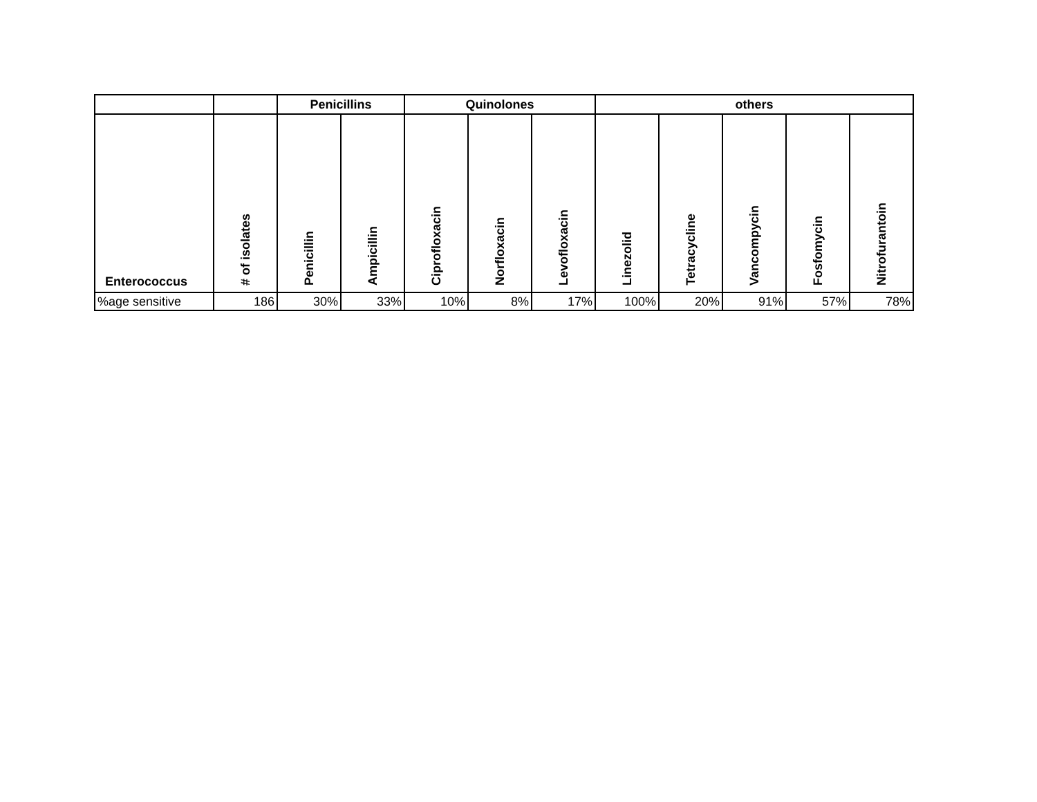| | | Penicillins | | Quinolones | | | others | | | | |
| --- | --- | --- | --- | --- | --- | --- | --- | --- | --- | --- | --- |
| Enterococcus | # of isolates | Penicillin | Ampicillin | Ciprofloxacin | Norfloxacin | Levofloxacin | Linezolid | Tetracycline | Vancompycin | Fosfomycin | Nitrofurantoin |
| %age sensitive | 186 | 30% | 33% | 10% | 8% | 17% | 100% | 20% | 91% | 57% | 78% |